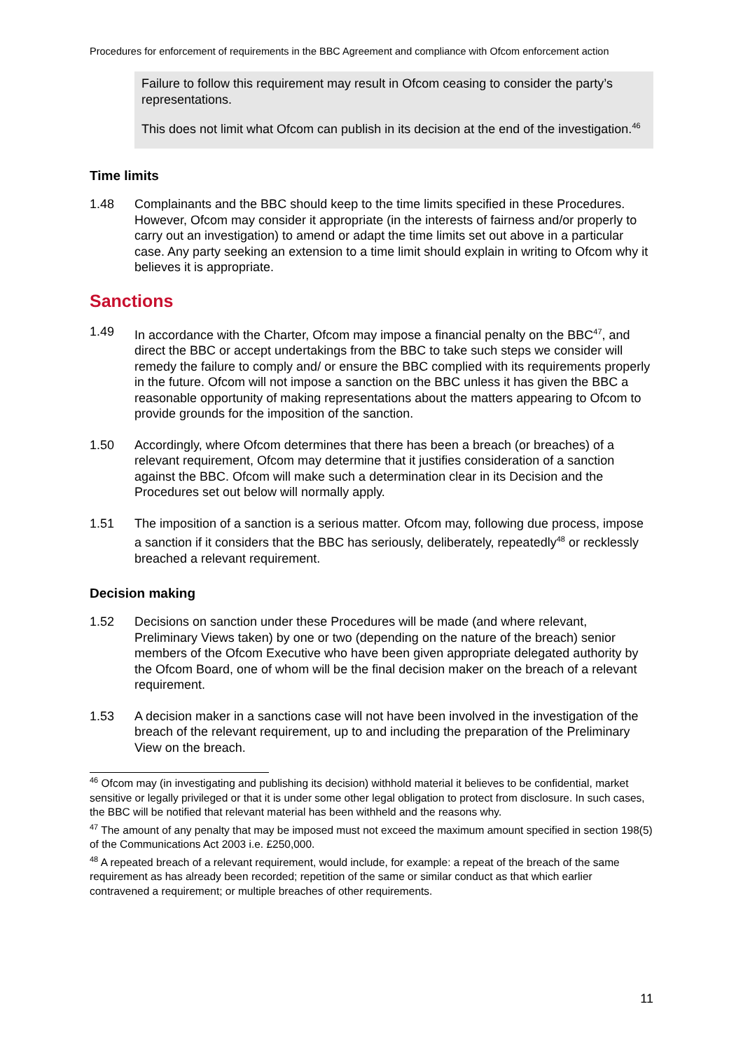Procedures for enforcement of requirements in the BBC Agreement and compliance with Ofcom enforcement action
Failure to follow this requirement may result in Ofcom ceasing to consider the party’s representations.
This does not limit what Ofcom can publish in its decision at the end of the investigation.<sup>46</sup>
Time limits
1.48 Complainants and the BBC should keep to the time limits specified in these Procedures. However, Ofcom may consider it appropriate (in the interests of fairness and/or properly to carry out an investigation) to amend or adapt the time limits set out above in a particular case. Any party seeking an extension to a time limit should explain in writing to Ofcom why it believes it is appropriate.
Sanctions
1.49 In accordance with the Charter, Ofcom may impose a financial penalty on the BBC<sup>47</sup>, and direct the BBC or accept undertakings from the BBC to take such steps we consider will remedy the failure to comply and/ or ensure the BBC complied with its requirements properly in the future. Ofcom will not impose a sanction on the BBC unless it has given the BBC a reasonable opportunity of making representations about the matters appearing to Ofcom to provide grounds for the imposition of the sanction.
1.50 Accordingly, where Ofcom determines that there has been a breach (or breaches) of a relevant requirement, Ofcom may determine that it justifies consideration of a sanction against the BBC. Ofcom will make such a determination clear in its Decision and the Procedures set out below will normally apply.
1.51 The imposition of a sanction is a serious matter. Ofcom may, following due process, impose a sanction if it considers that the BBC has seriously, deliberately, repeatedly<sup>48</sup> or recklessly breached a relevant requirement.
Decision making
1.52 Decisions on sanction under these Procedures will be made (and where relevant, Preliminary Views taken) by one or two (depending on the nature of the breach) senior members of the Ofcom Executive who have been given appropriate delegated authority by the Ofcom Board, one of whom will be the final decision maker on the breach of a relevant requirement.
1.53 A decision maker in a sanctions case will not have been involved in the investigation of the breach of the relevant requirement, up to and including the preparation of the Preliminary View on the breach.
<sup>46</sup> Ofcom may (in investigating and publishing its decision) withhold material it believes to be confidential, market sensitive or legally privileged or that it is under some other legal obligation to protect from disclosure. In such cases, the BBC will be notified that relevant material has been withheld and the reasons why.
<sup>47</sup> The amount of any penalty that may be imposed must not exceed the maximum amount specified in section 198(5) of the Communications Act 2003 i.e. £250,000.
<sup>48</sup> A repeated breach of a relevant requirement, would include, for example: a repeat of the breach of the same requirement as has already been recorded; repetition of the same or similar conduct as that which earlier contravened a requirement; or multiple breaches of other requirements.
11